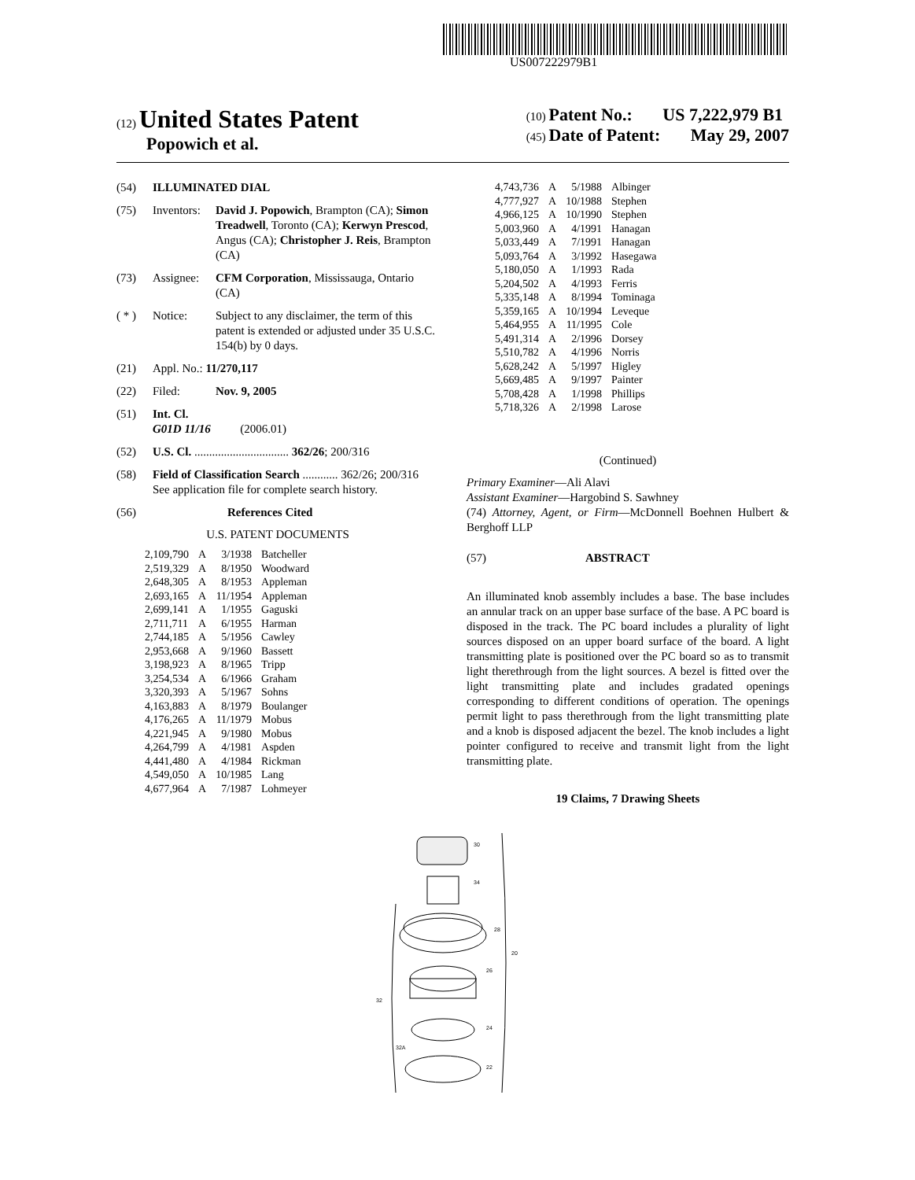US007222979B1
(12) United States Patent
Popowich et al.
(10) Patent No.: US 7,222,979 B1
(45) Date of Patent: May 29, 2007
(54) ILLUMINATED DIAL
(75) Inventors: David J. Popowich, Brampton (CA); Simon Treadwell, Toronto (CA); Kerwyn Prescod, Angus (CA); Christopher J. Reis, Brampton (CA)
(73) Assignee: CFM Corporation, Mississauga, Ontario (CA)
( * ) Notice: Subject to any disclaimer, the term of this patent is extended or adjusted under 35 U.S.C. 154(b) by 0 days.
(21) Appl. No.: 11/270,117
(22) Filed: Nov. 9, 2005
(51) Int. Cl.
G01D 11/16 (2006.01)
(52) U.S. Cl. ................................ 362/26; 200/316
(58) Field of Classification Search ............ 362/26; 200/316
See application file for complete search history.
(56) References Cited
U.S. PATENT DOCUMENTS
| 2,109,790 | A | 3/1938 | Batcheller |
| 2,519,329 | A | 8/1950 | Woodward |
| 2,648,305 | A | 8/1953 | Appleman |
| 2,693,165 | A | 11/1954 | Appleman |
| 2,699,141 | A | 1/1955 | Gaguski |
| 2,711,711 | A | 6/1955 | Harman |
| 2,744,185 | A | 5/1956 | Cawley |
| 2,953,668 | A | 9/1960 | Bassett |
| 3,198,923 | A | 8/1965 | Tripp |
| 3,254,534 | A | 6/1966 | Graham |
| 3,320,393 | A | 5/1967 | Sohns |
| 4,163,883 | A | 8/1979 | Boulanger |
| 4,176,265 | A | 11/1979 | Mobus |
| 4,221,945 | A | 9/1980 | Mobus |
| 4,264,799 | A | 4/1981 | Aspden |
| 4,441,480 | A | 4/1984 | Rickman |
| 4,549,050 | A | 10/1985 | Lang |
| 4,677,964 | A | 7/1987 | Lohmeyer |
| 4,743,736 | A | 5/1988 | Albinger |
| 4,777,927 | A | 10/1988 | Stephen |
| 4,966,125 | A | 10/1990 | Stephen |
| 5,003,960 | A | 4/1991 | Hanagan |
| 5,033,449 | A | 7/1991 | Hanagan |
| 5,093,764 | A | 3/1992 | Hasegawa |
| 5,180,050 | A | 1/1993 | Rada |
| 5,204,502 | A | 4/1993 | Ferris |
| 5,335,148 | A | 8/1994 | Tominaga |
| 5,359,165 | A | 10/1994 | Leveque |
| 5,464,955 | A | 11/1995 | Cole |
| 5,491,314 | A | 2/1996 | Dorsey |
| 5,510,782 | A | 4/1996 | Norris |
| 5,628,242 | A | 5/1997 | Higley |
| 5,669,485 | A | 9/1997 | Painter |
| 5,708,428 | A | 1/1998 | Phillips |
| 5,718,326 | A | 2/1998 | Larose |
(Continued)
Primary Examiner—Ali Alavi
Assistant Examiner—Hargobind S. Sawhney
(74) Attorney, Agent, or Firm—McDonnell Boehnen Hulbert & Berghoff LLP
(57) ABSTRACT
An illuminated knob assembly includes a base. The base includes an annular track on an upper base surface of the base. A PC board is disposed in the track. The PC board includes a plurality of light sources disposed on an upper board surface of the board. A light transmitting plate is positioned over the PC board so as to transmit light therethrough from the light sources. A bezel is fitted over the light transmitting plate and includes gradated openings corresponding to different conditions of operation. The openings permit light to pass therethrough from the light transmitting plate and a knob is disposed adjacent the bezel. The knob includes a light pointer configured to receive and transmit light from the light transmitting plate.
19 Claims, 7 Drawing Sheets
30
34
28
26
24
22
32A
32
20